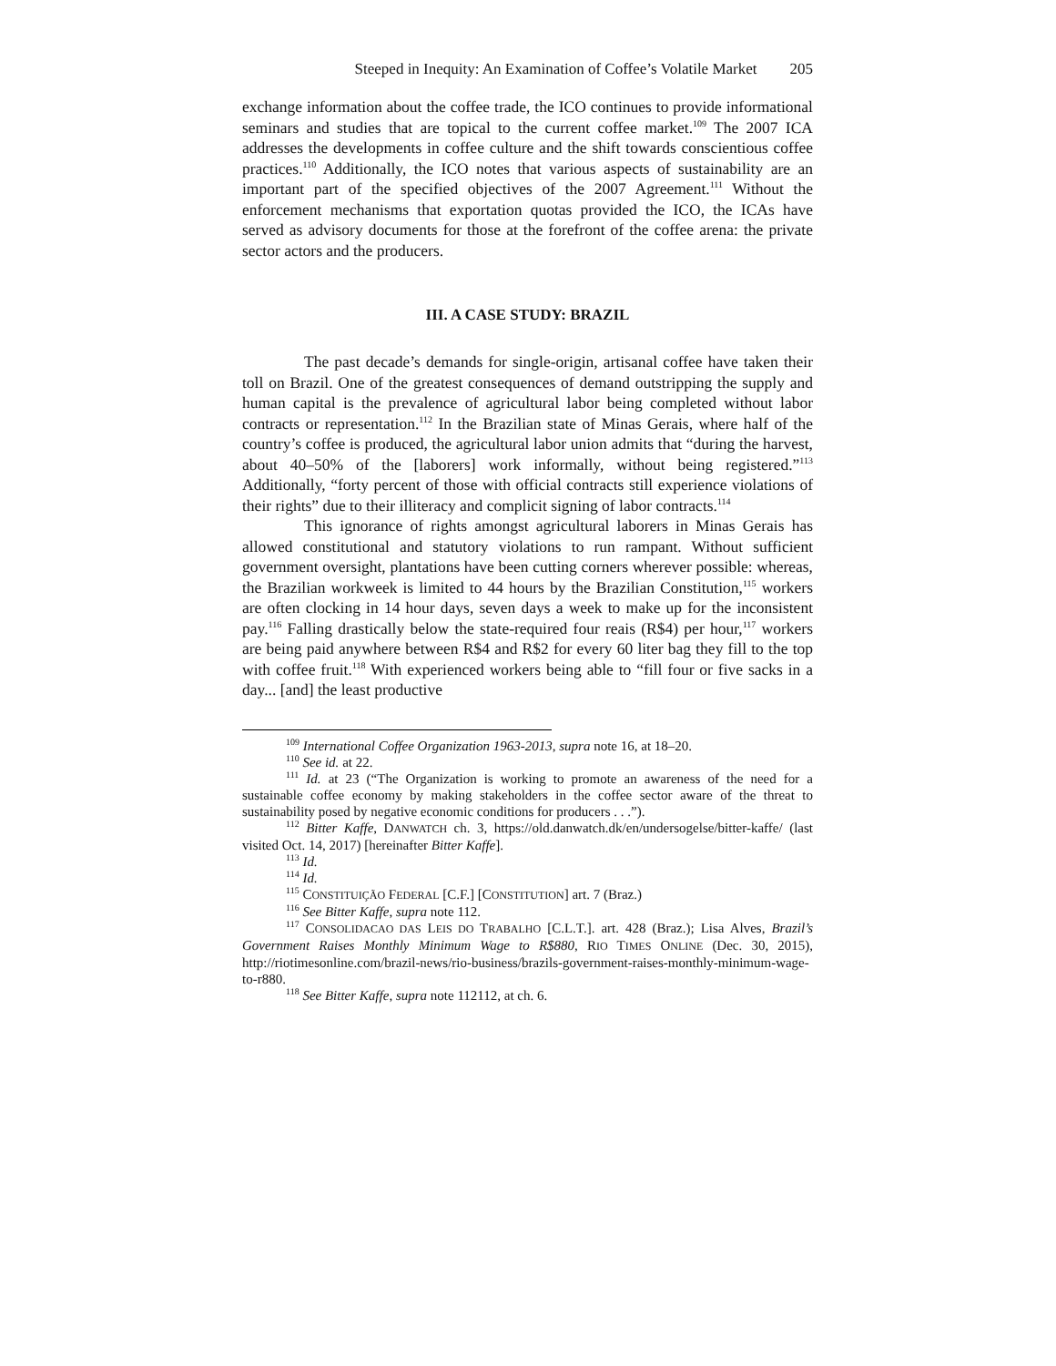Steeped in Inequity: An Examination of Coffee’s Volatile Market 205
exchange information about the coffee trade, the ICO continues to provide informational seminars and studies that are topical to the current coffee market.<sup>109</sup> The 2007 ICA addresses the developments in coffee culture and the shift towards conscientious coffee practices.<sup>110</sup> Additionally, the ICO notes that various aspects of sustainability are an important part of the specified objectives of the 2007 Agreement.<sup>111</sup> Without the enforcement mechanisms that exportation quotas provided the ICO, the ICAs have served as advisory documents for those at the forefront of the coffee arena: the private sector actors and the producers.
III. A CASE STUDY: BRAZIL
The past decade’s demands for single-origin, artisanal coffee have taken their toll on Brazil. One of the greatest consequences of demand outstripping the supply and human capital is the prevalence of agricultural labor being completed without labor contracts or representation.<sup>112</sup> In the Brazilian state of Minas Gerais, where half of the country’s coffee is produced, the agricultural labor union admits that “during the harvest, about 40–50% of the [laborers] work informally, without being registered.”<sup>113</sup> Additionally, “forty percent of those with official contracts still experience violations of their rights” due to their illiteracy and complicit signing of labor contracts.<sup>114</sup>
This ignorance of rights amongst agricultural laborers in Minas Gerais has allowed constitutional and statutory violations to run rampant. Without sufficient government oversight, plantations have been cutting corners wherever possible: whereas, the Brazilian workweek is limited to 44 hours by the Brazilian Constitution,<sup>115</sup> workers are often clocking in 14 hour days, seven days a week to make up for the inconsistent pay.<sup>116</sup> Falling drastically below the state-required four reais (R$4) per hour,<sup>117</sup> workers are being paid anywhere between R$4 and R$2 for every 60 liter bag they fill to the top with coffee fruit.<sup>118</sup> With experienced workers being able to “fill four or five sacks in a day... [and] the least productive
<sup>109</sup> International Coffee Organization 1963-2013, supra note 16, at 18–20.
<sup>110</sup> See id. at 22.
<sup>111</sup> Id. at 23 (“The Organization is working to promote an awareness of the need for a sustainable coffee economy by making stakeholders in the coffee sector aware of the threat to sustainability posed by negative economic conditions for producers . . .”).
<sup>112</sup> Bitter Kaffe, DANWATCH ch. 3, https://old.danwatch.dk/en/undersogelse/bitter-kaffe/ (last visited Oct. 14, 2017) [hereinafter Bitter Kaffe].
<sup>113</sup> Id.
<sup>114</sup> Id.
<sup>115</sup> CONSTITUIÇÃO FEDERAL [C.F.] [CONSTITUTION] art. 7 (Braz.)
<sup>116</sup> See Bitter Kaffe, supra note 112.
<sup>117</sup> CONSOLIDACAO DAS LEIS DO TRABALHO [C.L.T.]. art. 428 (Braz.); Lisa Alves, Brazil’s Government Raises Monthly Minimum Wage to R$880, RIO TIMES ONLINE (Dec. 30, 2015), http://riotimesonline.com/brazil-news/rio-business/brazils-government-raises-monthly-minimum-wage-to-r880.
<sup>118</sup> See Bitter Kaffe, supra note 112112, at ch. 6.